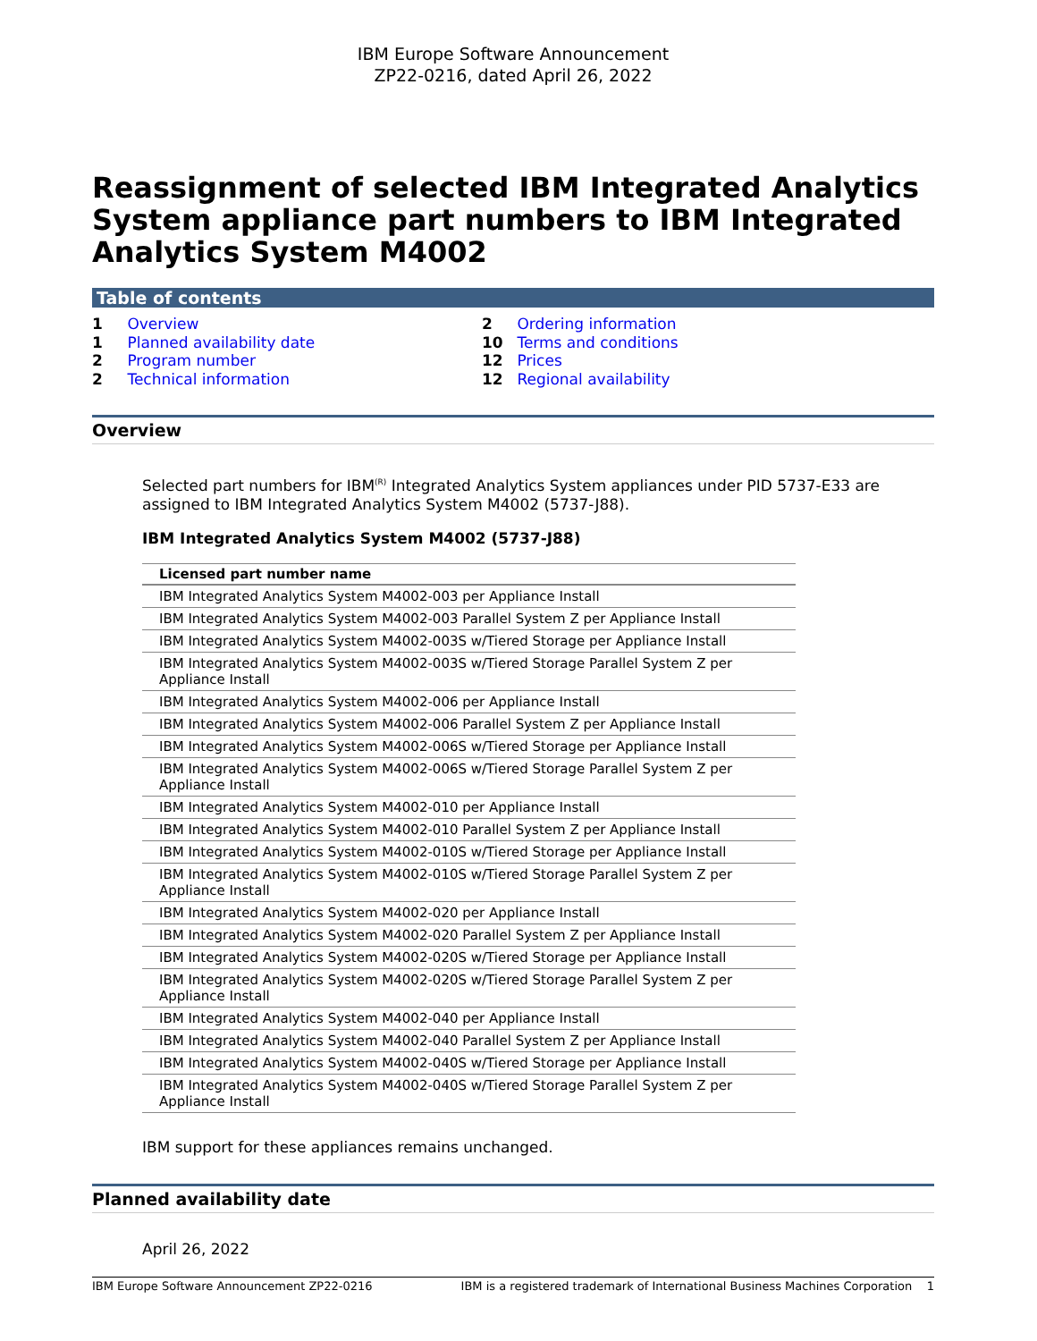IBM Europe Software Announcement
ZP22-0216, dated April 26, 2022
Reassignment of selected IBM Integrated Analytics System appliance part numbers to IBM Integrated Analytics System M4002
Table of contents
1 Overview
1 Planned availability date
2 Program number
2 Technical information
2 Ordering information
10 Terms and conditions
12 Prices
12 Regional availability
Overview
Selected part numbers for IBM<sup>(R)</sup> Integrated Analytics System appliances under PID 5737-E33 are assigned to IBM Integrated Analytics System M4002 (5737-J88).
IBM Integrated Analytics System M4002 (5737-J88)
| Licensed part number name |
| --- |
| IBM Integrated Analytics System M4002-003 per Appliance Install |
| IBM Integrated Analytics System M4002-003 Parallel System Z per Appliance Install |
| IBM Integrated Analytics System M4002-003S w/Tiered Storage per Appliance Install |
| IBM Integrated Analytics System M4002-003S w/Tiered Storage Parallel System Z per Appliance Install |
| IBM Integrated Analytics System M4002-006 per Appliance Install |
| IBM Integrated Analytics System M4002-006 Parallel System Z per Appliance Install |
| IBM Integrated Analytics System M4002-006S w/Tiered Storage per Appliance Install |
| IBM Integrated Analytics System M4002-006S w/Tiered Storage Parallel System Z per Appliance Install |
| IBM Integrated Analytics System M4002-010 per Appliance Install |
| IBM Integrated Analytics System M4002-010 Parallel System Z per Appliance Install |
| IBM Integrated Analytics System M4002-010S w/Tiered Storage per Appliance Install |
| IBM Integrated Analytics System M4002-010S w/Tiered Storage Parallel System Z per Appliance Install |
| IBM Integrated Analytics System M4002-020 per Appliance Install |
| IBM Integrated Analytics System M4002-020 Parallel System Z per Appliance Install |
| IBM Integrated Analytics System M4002-020S w/Tiered Storage per Appliance Install |
| IBM Integrated Analytics System M4002-020S w/Tiered Storage Parallel System Z per Appliance Install |
| IBM Integrated Analytics System M4002-040 per Appliance Install |
| IBM Integrated Analytics System M4002-040 Parallel System Z per Appliance Install |
| IBM Integrated Analytics System M4002-040S w/Tiered Storage per Appliance Install |
| IBM Integrated Analytics System M4002-040S w/Tiered Storage Parallel System Z per Appliance Install |
IBM support for these appliances remains unchanged.
Planned availability date
April 26, 2022
IBM Europe Software Announcement ZP22-0216 IBM is a registered trademark of International Business Machines Corporation 1